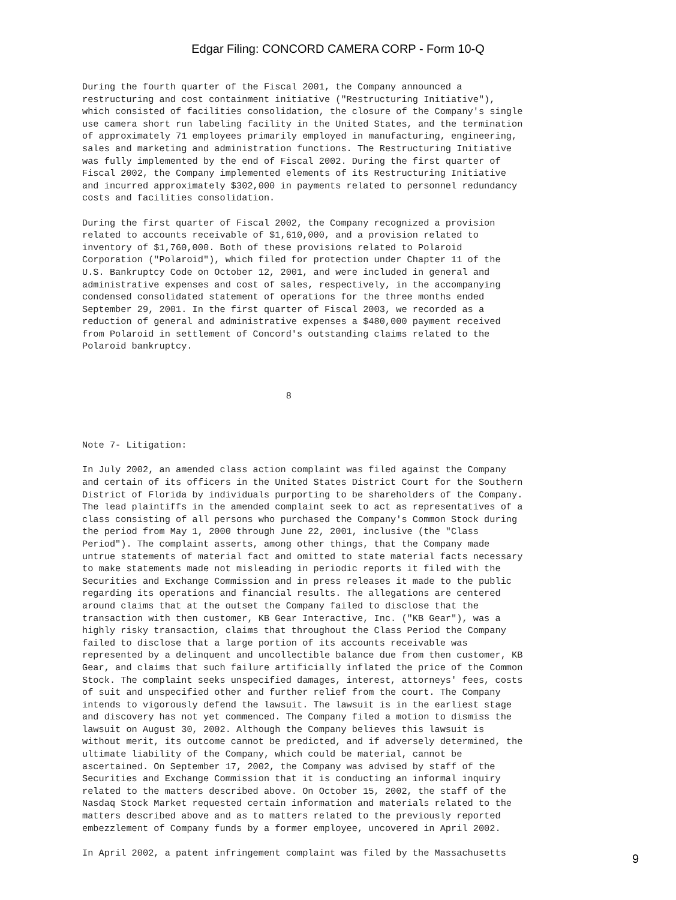Edgar Filing: CONCORD CAMERA CORP - Form 10-Q
During the fourth quarter of the Fiscal 2001, the Company announced a
restructuring and cost containment initiative ("Restructuring Initiative"),
which consisted of facilities consolidation, the closure of the Company's single
use camera short run labeling facility in the United States, and the termination
of approximately 71 employees primarily employed in manufacturing, engineering,
sales and marketing and administration functions. The Restructuring Initiative
was fully implemented by the end of Fiscal 2002. During the first quarter of
Fiscal 2002, the Company implemented elements of its Restructuring Initiative
and incurred approximately $302,000 in payments related to personnel redundancy
costs and facilities consolidation.

During the first quarter of Fiscal 2002, the Company recognized a provision
related to accounts receivable of $1,610,000, and a provision related to
inventory of $1,760,000. Both of these provisions related to Polaroid
Corporation ("Polaroid"), which filed for protection under Chapter 11 of the
U.S. Bankruptcy Code on October 12, 2001, and were included in general and
administrative expenses and cost of sales, respectively, in the accompanying
condensed consolidated statement of operations for the three months ended
September 29, 2001. In the first quarter of Fiscal 2003, we recorded as a
reduction of general and administrative expenses a $480,000 payment received
from Polaroid in settlement of Concord's outstanding claims related to the
Polaroid bankruptcy.



                                     8



Note 7- Litigation:

In July 2002, an amended class action complaint was filed against the Company
and certain of its officers in the United States District Court for the Southern
District of Florida by individuals purporting to be shareholders of the Company.
The lead plaintiffs in the amended complaint seek to act as representatives of a
class consisting of all persons who purchased the Company's Common Stock during
the period from May 1, 2000 through June 22, 2001, inclusive (the "Class
Period"). The complaint asserts, among other things, that the Company made
untrue statements of material fact and omitted to state material facts necessary
to make statements made not misleading in periodic reports it filed with the
Securities and Exchange Commission and in press releases it made to the public
regarding its operations and financial results. The allegations are centered
around claims that at the outset the Company failed to disclose that the
transaction with then customer, KB Gear Interactive, Inc. ("KB Gear"), was a
highly risky transaction, claims that throughout the Class Period the Company
failed to disclose that a large portion of its accounts receivable was
represented by a delinquent and uncollectible balance due from then customer, KB
Gear, and claims that such failure artificially inflated the price of the Common
Stock. The complaint seeks unspecified damages, interest, attorneys' fees, costs
of suit and unspecified other and further relief from the court. The Company
intends to vigorously defend the lawsuit. The lawsuit is in the earliest stage
and discovery has not yet commenced. The Company filed a motion to dismiss the
lawsuit on August 30, 2002. Although the Company believes this lawsuit is
without merit, its outcome cannot be predicted, and if adversely determined, the
ultimate liability of the Company, which could be material, cannot be
ascertained. On September 17, 2002, the Company was advised by staff of the
Securities and Exchange Commission that it is conducting an informal inquiry
related to the matters described above. On October 15, 2002, the staff of the
Nasdaq Stock Market requested certain information and materials related to the
matters described above and as to matters related to the previously reported
embezzlement of Company funds by a former employee, uncovered in April 2002.

In April 2002, a patent infringement complaint was filed by the Massachusetts
9